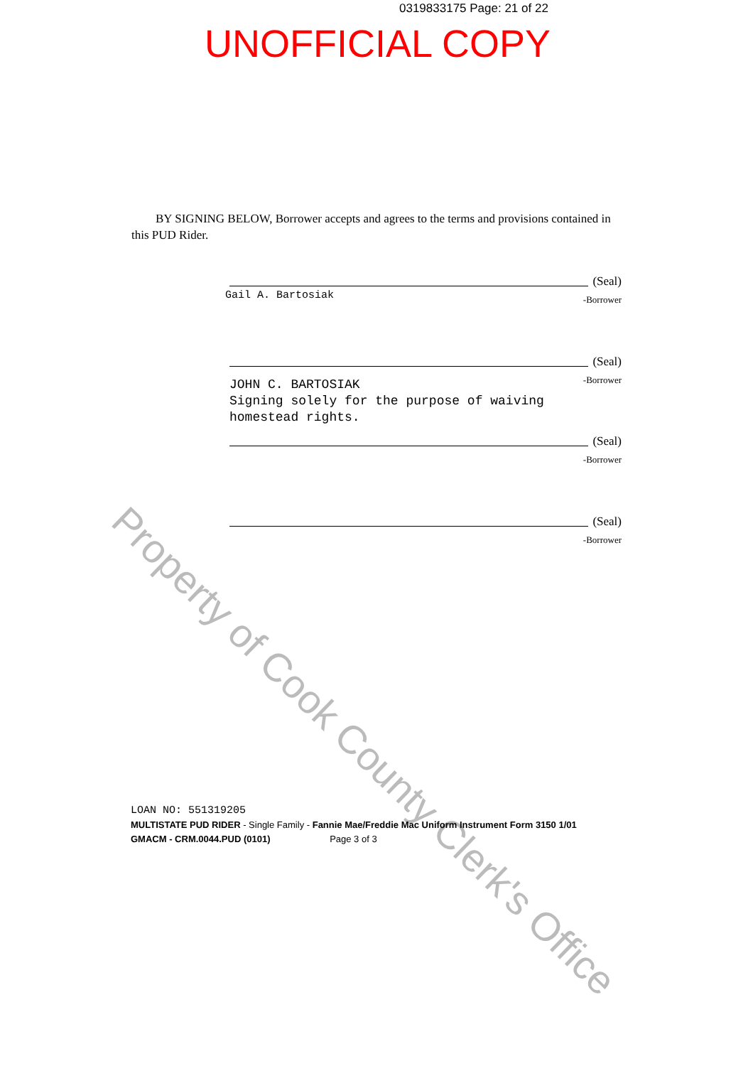0319833175 Page: 21 of 22
UNOFFICIAL COPY
Property of Cook County Clerk's Office
BY SIGNING BELOW, Borrower accepts and agrees to the terms and provisions contained in this PUD Rider.
(Seal)
Gail A. Bartosiak
-Borrower
(Seal)
-Borrower
JOHN C. BARTOSIAK
Signing solely for the purpose of waiving
homestead rights.
(Seal)
-Borrower
(Seal)
-Borrower
LOAN NO: 551319205
MULTISTATE PUD RIDER - Single Family - Fannie Mae/Freddie Mac Uniform Instrument Form 3150 1/01
GMACM - CRM.0044.PUD (0101) Page 3 of 3